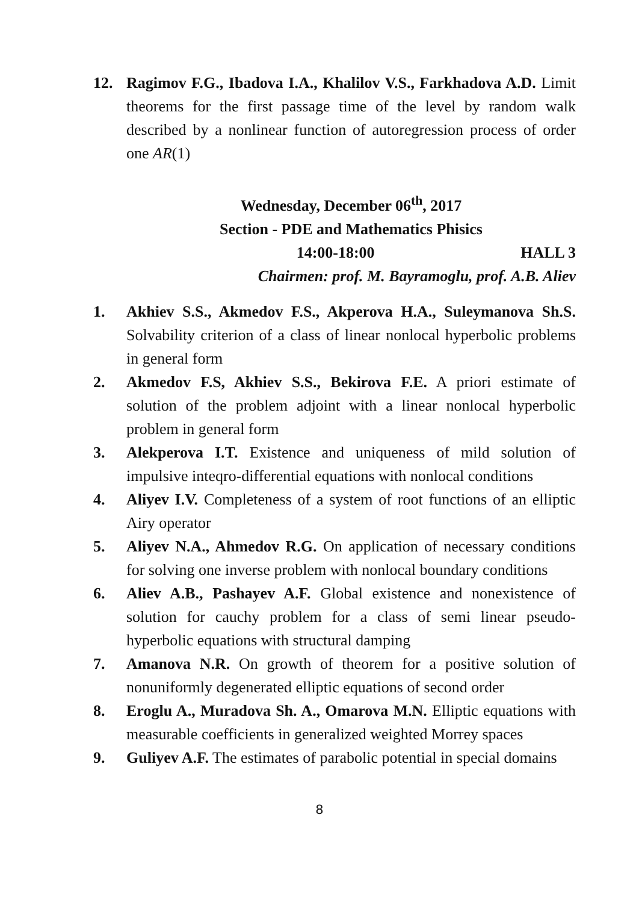12. Ragimov F.G., Ibadova I.A., Khalilov V.S., Farkhadova A.D. Limit theorems for the first passage time of the level by random walk described by a nonlinear function of autoregression process of order one AR(1)
Wednesday, December 06<sup>th</sup>, 2017
Section - PDE and Mathematics Phisics
14:00-18:00 HALL 3
Chairmen: prof. M. Bayramoglu, prof. A.B. Aliev
1. Akhiev S.S., Akmedov F.S., Akperova H.A., Suleymanova Sh.S. Solvability criterion of a class of linear nonlocal hyperbolic problems in general form
2. Akmedov F.S, Akhiev S.S., Bekirova F.E. A priori estimate of solution of the problem adjoint with a linear nonlocal hyperbolic problem in general form
3. Alekperova I.T. Existence and uniqueness of mild solution of impulsive inteqro-differential equations with nonlocal conditions
4. Aliyev I.V. Completeness of a system of root functions of an elliptic Airy operator
5. Aliyev N.A., Ahmedov R.G. On application of necessary conditions for solving one inverse problem with nonlocal boundary conditions
6. Aliev A.B., Pashayev A.F. Global existence and nonexistence of solution for cauchy problem for a class of semi linear pseudo-hyperbolic equations with structural damping
7. Amanova N.R. On growth of theorem for a positive solution of nonuniformly degenerated elliptic equations of second order
8. Eroglu A., Muradova Sh. A., Omarova M.N. Elliptic equations with measurable coefficients in generalized weighted Morrey spaces
9. Guliyev A.F. The estimates of parabolic potential in special domains
8